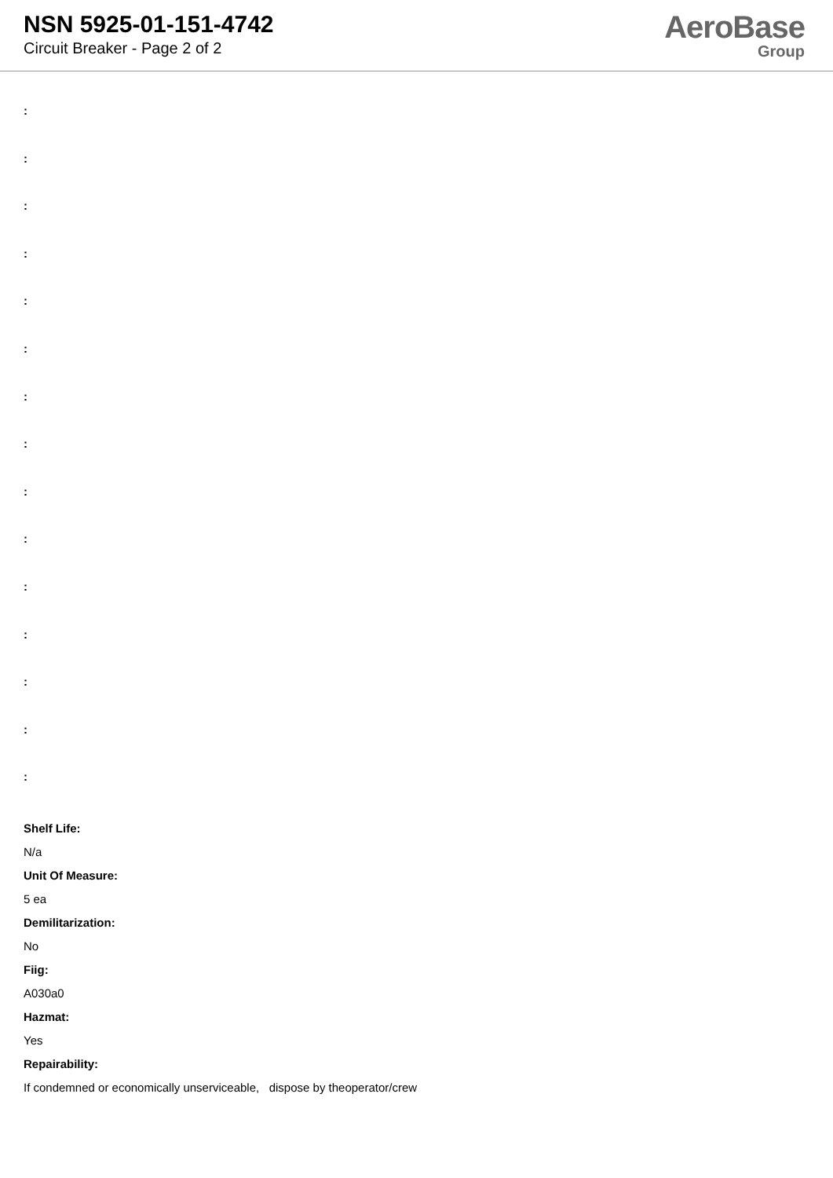NSN 5925-01-151-4742
Circuit Breaker - Page 2 of 2
AeroBase
Group
:
:
:
:
:
:
:
:
:
:
:
:
:
:
:
Shelf Life:
N/a
Unit Of Measure:
5 ea
Demilitarization:
No
Fiig:
A030a0
Hazmat:
Yes
Repairability:
If condemned or economically unserviceable, dispose by theoperator/crew